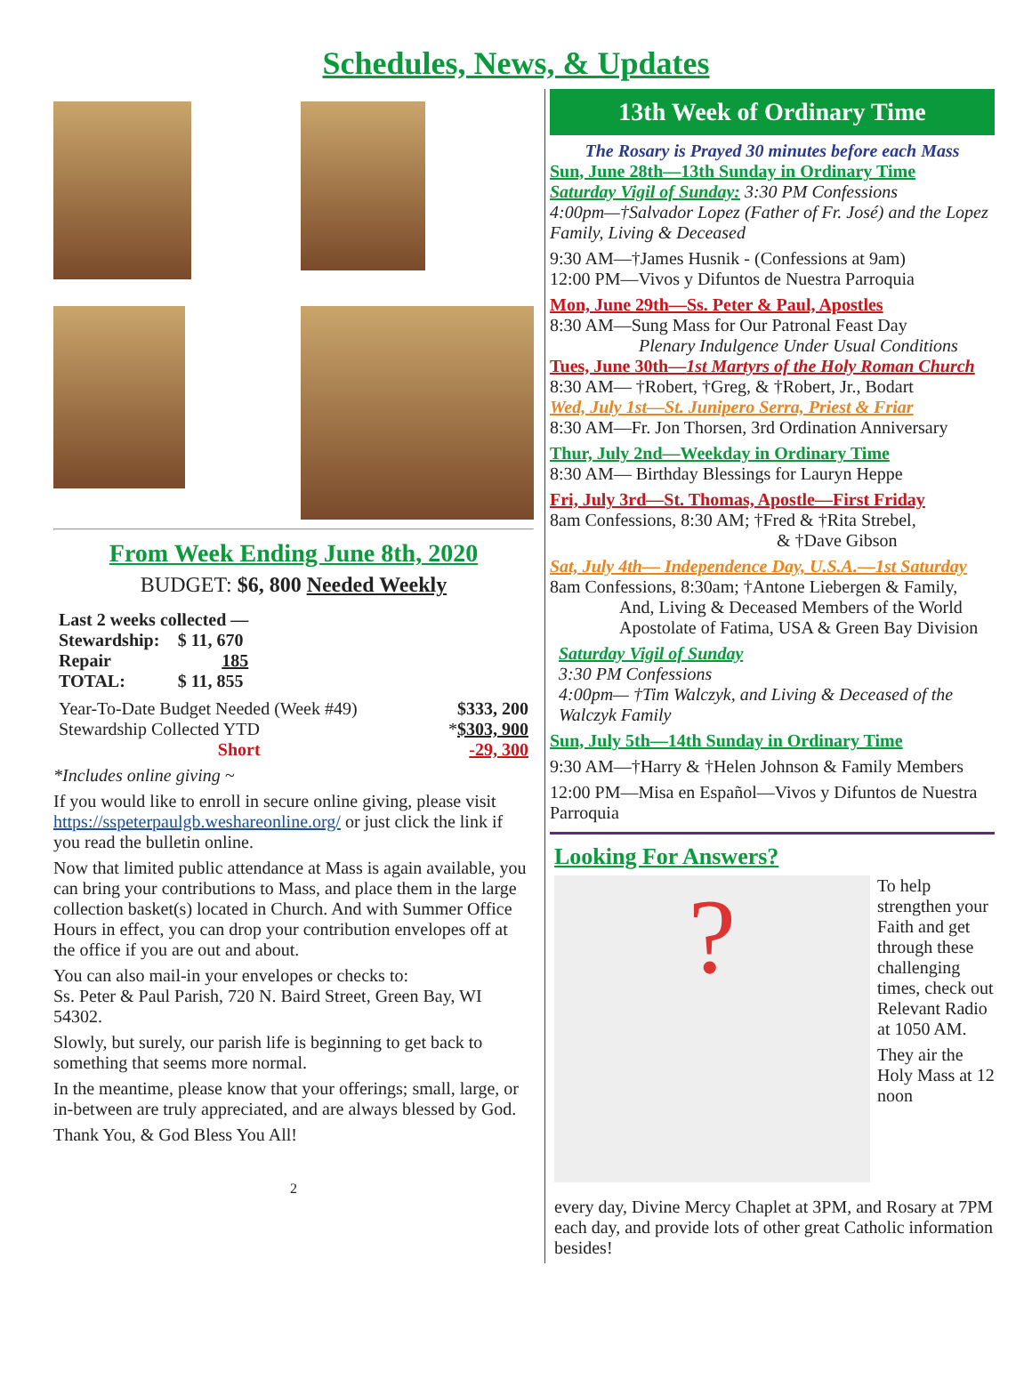Schedules, News, & Updates
From Week Ending June 8th, 2020
BUDGET: $6, 800 Needed Weekly
| Last 2 weeks collected — | |
| Stewardship: | $ 11, 670 |
| Repair | 185 |
| TOTAL: | $ 11, 855 |
| Year-To-Date Budget Needed (Week #49) | $333, 200 |
| Stewardship Collected YTD | * $303, 900 |
| Short | -29, 300 |
*Includes online giving ~
If you would like to enroll in secure online giving, please visit https://sspeterpaulgb.weshareonline.org/ or just click the link if you read the bulletin online.
Now that limited public attendance at Mass is again available, you can bring your contributions to Mass, and place them in the large collection basket(s) located in Church. And with Summer Office Hours in effect, you can drop your contribution envelopes off at the office if you are out and about.
You can also mail-in your envelopes or checks to:
Ss. Peter & Paul Parish, 720 N. Baird Street, Green Bay, WI 54302.
Slowly, but surely, our parish life is beginning to get back to something that seems more normal.
In the meantime, please know that your offerings; small, large, or in-between are truly appreciated, and are always blessed by God.
Thank You, & God Bless You All!
2
13th Week of Ordinary Time
The Rosary is Prayed 30 minutes before each Mass
Sun, June 28th—13th Sunday in Ordinary Time
Saturday Vigil of Sunday: 3:30 PM Confessions
4:00pm—†Salvador Lopez (Father of Fr. José) and the Lopez Family, Living & Deceased
9:30 AM—†James Husnik - (Confessions at 9am)
12:00 PM—Vivos y Difuntos de Nuestra Parroquia
Mon, June 29th—Ss. Peter & Paul, Apostles
8:30 AM—Sung Mass for Our Patronal Feast Day
Plenary Indulgence Under Usual Conditions
Tues, June 30th—1st Martyrs of the Holy Roman Church
8:30 AM— †Robert, †Greg, & †Robert, Jr., Bodart
Wed, July 1st—St. Junipero Serra, Priest & Friar
8:30 AM—Fr. Jon Thorsen, 3rd Ordination Anniversary
Thur, July 2nd—Weekday in Ordinary Time
8:30 AM— Birthday Blessings for Lauryn Heppe
Fri, July 3rd—St. Thomas, Apostle—First Friday
8am Confessions, 8:30 AM; †Fred & †Rita Strebel,
& †Dave Gibson
Sat, July 4th— Independence Day, U.S.A.—1st Saturday
8am Confessions, 8:30am; †Antone Liebergen & Family,
And, Living & Deceased Members of the World
Apostolate of Fatima, USA & Green Bay Division
Saturday Vigil of Sunday
3:30 PM Confessions
4:00pm— †Tim Walczyk, and Living & Deceased of the Walczyk Family
Sun, July 5th—14th Sunday in Ordinary Time
9:30 AM—†Harry & †Helen Johnson & Family Members
12:00 PM—Misa en Español—Vivos y Difuntos de Nuestra Parroquia
Looking For Answers?
?
To help strengthen your Faith and get through these challenging times, check out Relevant Radio at 1050 AM.
They air the Holy Mass at 12 noon
every day, Divine Mercy Chaplet at 3PM, and Rosary at 7PM each day, and provide lots of other great Catholic information besides!